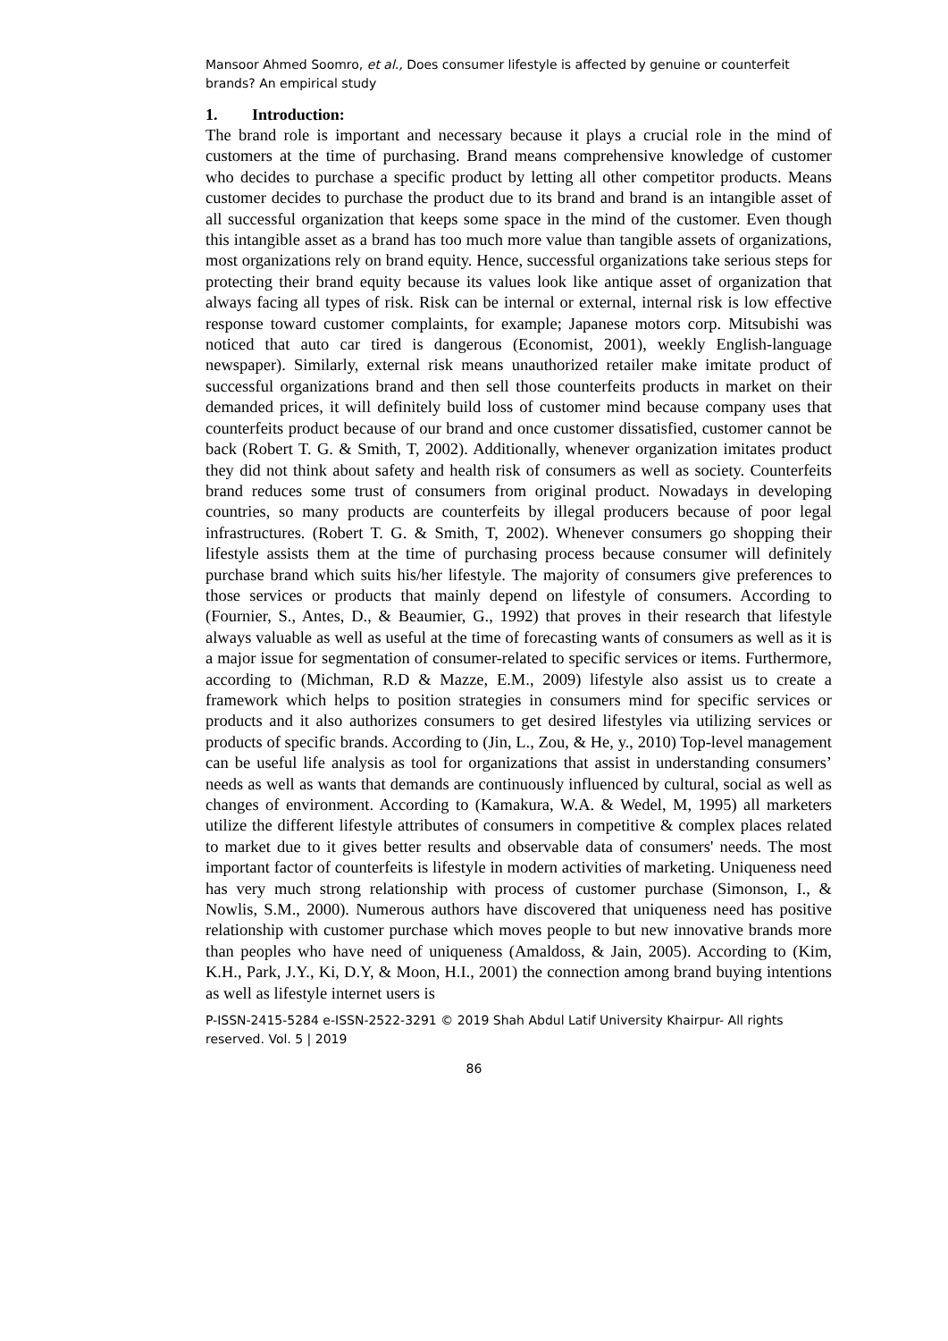Mansoor Ahmed Soomro, et al., Does consumer lifestyle is affected by genuine or counterfeit brands? An empirical study
1. Introduction:
The brand role is important and necessary because it plays a crucial role in the mind of customers at the time of purchasing. Brand means comprehensive knowledge of customer who decides to purchase a specific product by letting all other competitor products. Means customer decides to purchase the product due to its brand and brand is an intangible asset of all successful organization that keeps some space in the mind of the customer. Even though this intangible asset as a brand has too much more value than tangible assets of organizations, most organizations rely on brand equity. Hence, successful organizations take serious steps for protecting their brand equity because its values look like antique asset of organization that always facing all types of risk. Risk can be internal or external, internal risk is low effective response toward customer complaints, for example; Japanese motors corp. Mitsubishi was noticed that auto car tired is dangerous (Economist, 2001), weekly English-language newspaper). Similarly, external risk means unauthorized retailer make imitate product of successful organizations brand and then sell those counterfeits products in market on their demanded prices, it will definitely build loss of customer mind because company uses that counterfeits product because of our brand and once customer dissatisfied, customer cannot be back (Robert T. G. & Smith, T, 2002). Additionally, whenever organization imitates product they did not think about safety and health risk of consumers as well as society. Counterfeits brand reduces some trust of consumers from original product. Nowadays in developing countries, so many products are counterfeits by illegal producers because of poor legal infrastructures. (Robert T. G. & Smith, T, 2002). Whenever consumers go shopping their lifestyle assists them at the time of purchasing process because consumer will definitely purchase brand which suits his/her lifestyle. The majority of consumers give preferences to those services or products that mainly depend on lifestyle of consumers. According to (Fournier, S., Antes, D., & Beaumier, G., 1992) that proves in their research that lifestyle always valuable as well as useful at the time of forecasting wants of consumers as well as it is a major issue for segmentation of consumer-related to specific services or items. Furthermore, according to (Michman, R.D & Mazze, E.M., 2009) lifestyle also assist us to create a framework which helps to position strategies in consumers mind for specific services or products and it also authorizes consumers to get desired lifestyles via utilizing services or products of specific brands. According to (Jin, L., Zou, & He, y., 2010) Top-level management can be useful life analysis as tool for organizations that assist in understanding consumers’ needs as well as wants that demands are continuously influenced by cultural, social as well as changes of environment. According to (Kamakura, W.A. & Wedel, M, 1995) all marketers utilize the different lifestyle attributes of consumers in competitive & complex places related to market due to it gives better results and observable data of consumers' needs. The most important factor of counterfeits is lifestyle in modern activities of marketing. Uniqueness need has very much strong relationship with process of customer purchase (Simonson, I., & Nowlis, S.M., 2000). Numerous authors have discovered that uniqueness need has positive relationship with customer purchase which moves people to but new innovative brands more than peoples who have need of uniqueness (Amaldoss, & Jain, 2005). According to (Kim, K.H., Park, J.Y., Ki, D.Y, & Moon, H.I., 2001) the connection among brand buying intentions as well as lifestyle internet users is
P-ISSN-2415-5284 e-ISSN-2522-3291 © 2019 Shah Abdul Latif University Khairpur- All rights reserved. Vol. 5 | 2019
86